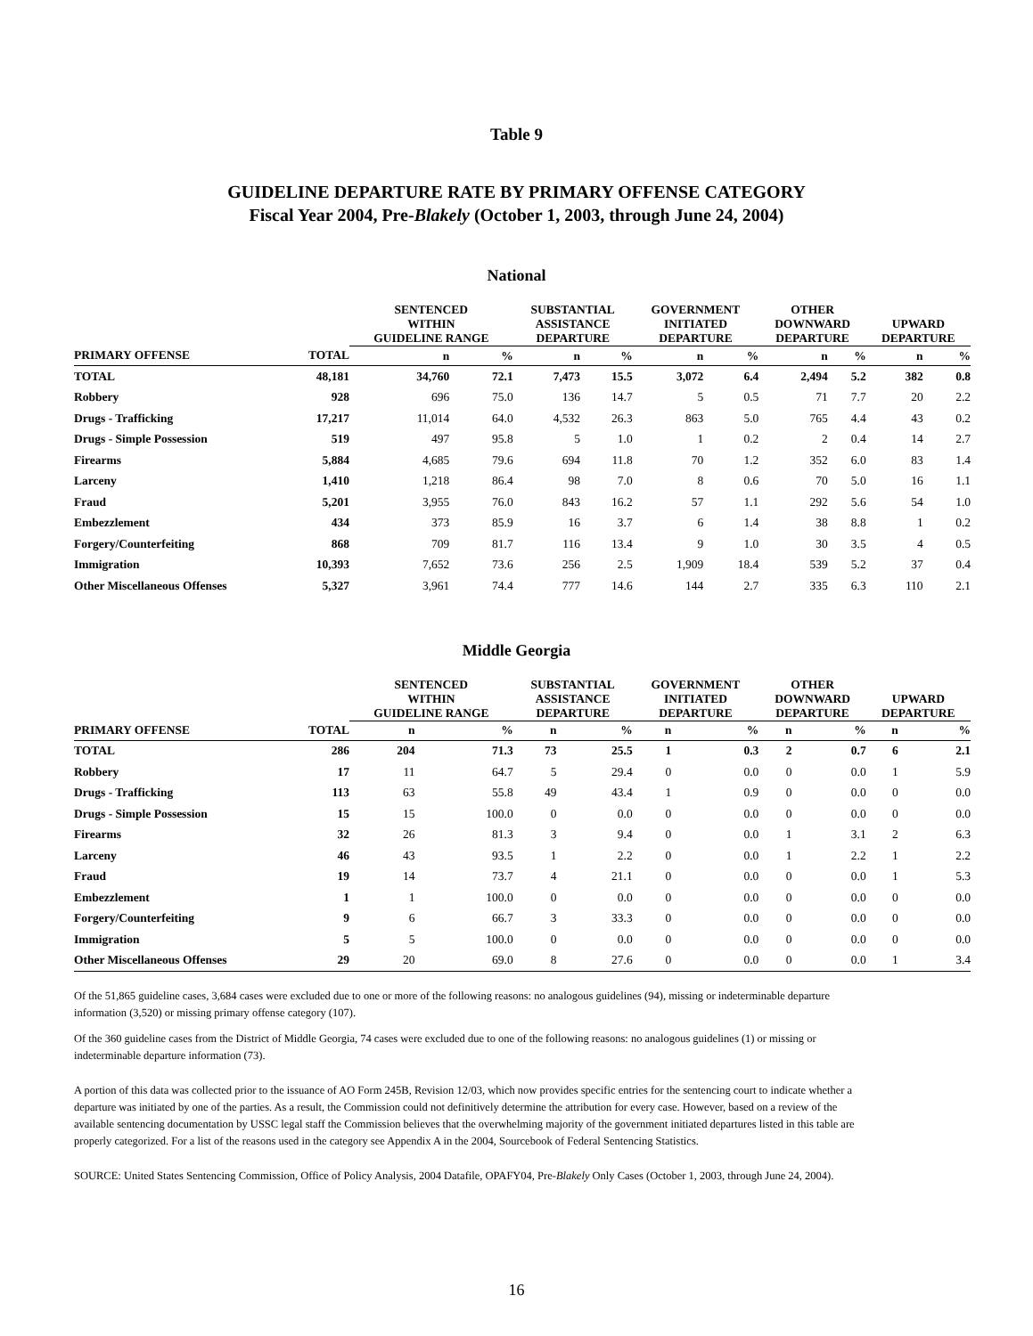Table 9
GUIDELINE DEPARTURE RATE BY PRIMARY OFFENSE CATEGORY
Fiscal Year 2004, Pre-Blakely (October 1, 2003, through June 24, 2004)
National
| | | SENTENCED WITHIN GUIDELINE RANGE | | SUBSTANTIAL ASSISTANCE DEPARTURE | | GOVERNMENT INITIATED DEPARTURE | | OTHER DOWNWARD DEPARTURE | | UPWARD DEPARTURE | |
| --- | --- | --- | --- | --- | --- | --- | --- | --- | --- | --- | --- |
| PRIMARY OFFENSE | TOTAL | n | % | n | % | n | % | n | % | n | % |
| TOTAL | 48,181 | 34,760 | 72.1 | 7,473 | 15.5 | 3,072 | 6.4 | 2,494 | 5.2 | 382 | 0.8 |
| Robbery | 928 | 696 | 75.0 | 136 | 14.7 | 5 | 0.5 | 71 | 7.7 | 20 | 2.2 |
| Drugs - Trafficking | 17,217 | 11,014 | 64.0 | 4,532 | 26.3 | 863 | 5.0 | 765 | 4.4 | 43 | 0.2 |
| Drugs - Simple Possession | 519 | 497 | 95.8 | 5 | 1.0 | 1 | 0.2 | 2 | 0.4 | 14 | 2.7 |
| Firearms | 5,884 | 4,685 | 79.6 | 694 | 11.8 | 70 | 1.2 | 352 | 6.0 | 83 | 1.4 |
| Larceny | 1,410 | 1,218 | 86.4 | 98 | 7.0 | 8 | 0.6 | 70 | 5.0 | 16 | 1.1 |
| Fraud | 5,201 | 3,955 | 76.0 | 843 | 16.2 | 57 | 1.1 | 292 | 5.6 | 54 | 1.0 |
| Embezzlement | 434 | 373 | 85.9 | 16 | 3.7 | 6 | 1.4 | 38 | 8.8 | 1 | 0.2 |
| Forgery/Counterfeiting | 868 | 709 | 81.7 | 116 | 13.4 | 9 | 1.0 | 30 | 3.5 | 4 | 0.5 |
| Immigration | 10,393 | 7,652 | 73.6 | 256 | 2.5 | 1,909 | 18.4 | 539 | 5.2 | 37 | 0.4 |
| Other Miscellaneous Offenses | 5,327 | 3,961 | 74.4 | 777 | 14.6 | 144 | 2.7 | 335 | 6.3 | 110 | 2.1 |
Middle Georgia
| | | SENTENCED WITHIN GUIDELINE RANGE | | SUBSTANTIAL ASSISTANCE DEPARTURE | | GOVERNMENT INITIATED DEPARTURE | | OTHER DOWNWARD DEPARTURE | | UPWARD DEPARTURE | |
| --- | --- | --- | --- | --- | --- | --- | --- | --- | --- | --- | --- |
| PRIMARY OFFENSE | TOTAL | n | % | n | % | n | % | n | % | n | % |
| TOTAL | 286 | 204 | 71.3 | 73 | 25.5 | 1 | 0.3 | 2 | 0.7 | 6 | 2.1 |
| Robbery | 17 | 11 | 64.7 | 5 | 29.4 | 0 | 0.0 | 0 | 0.0 | 1 | 5.9 |
| Drugs - Trafficking | 113 | 63 | 55.8 | 49 | 43.4 | 1 | 0.9 | 0 | 0.0 | 0 | 0.0 |
| Drugs - Simple Possession | 15 | 15 | 100.0 | 0 | 0.0 | 0 | 0.0 | 0 | 0.0 | 0 | 0.0 |
| Firearms | 32 | 26 | 81.3 | 3 | 9.4 | 0 | 0.0 | 1 | 3.1 | 2 | 6.3 |
| Larceny | 46 | 43 | 93.5 | 1 | 2.2 | 0 | 0.0 | 1 | 2.2 | 1 | 2.2 |
| Fraud | 19 | 14 | 73.7 | 4 | 21.1 | 0 | 0.0 | 0 | 0.0 | 1 | 5.3 |
| Embezzlement | 1 | 1 | 100.0 | 0 | 0.0 | 0 | 0.0 | 0 | 0.0 | 0 | 0.0 |
| Forgery/Counterfeiting | 9 | 6 | 66.7 | 3 | 33.3 | 0 | 0.0 | 0 | 0.0 | 0 | 0.0 |
| Immigration | 5 | 5 | 100.0 | 0 | 0.0 | 0 | 0.0 | 0 | 0.0 | 0 | 0.0 |
| Other Miscellaneous Offenses | 29 | 20 | 69.0 | 8 | 27.6 | 0 | 0.0 | 0 | 0.0 | 1 | 3.4 |
Of the 51,865 guideline cases, 3,684 cases were excluded due to one or more of the following reasons: no analogous guidelines (94), missing or indeterminable departure information (3,520) or missing primary offense category (107).
Of the 360 guideline cases from the District of Middle Georgia, 74 cases were excluded due to one of the following reasons: no analogous guidelines (1) or missing or indeterminable departure information (73).
A portion of this data was collected prior to the issuance of AO Form 245B, Revision 12/03, which now provides specific entries for the sentencing court to indicate whether a departure was initiated by one of the parties. As a result, the Commission could not definitively determine the attribution for every case. However, based on a review of the available sentencing documentation by USSC legal staff the Commission believes that the overwhelming majority of the government initiated departures listed in this table are properly categorized. For a list of the reasons used in the category see Appendix A in the 2004, Sourcebook of Federal Sentencing Statistics.
SOURCE: United States Sentencing Commission, Office of Policy Analysis, 2004 Datafile, OPAFY04, Pre-Blakely Only Cases (October 1, 2003, through June 24, 2004).
16